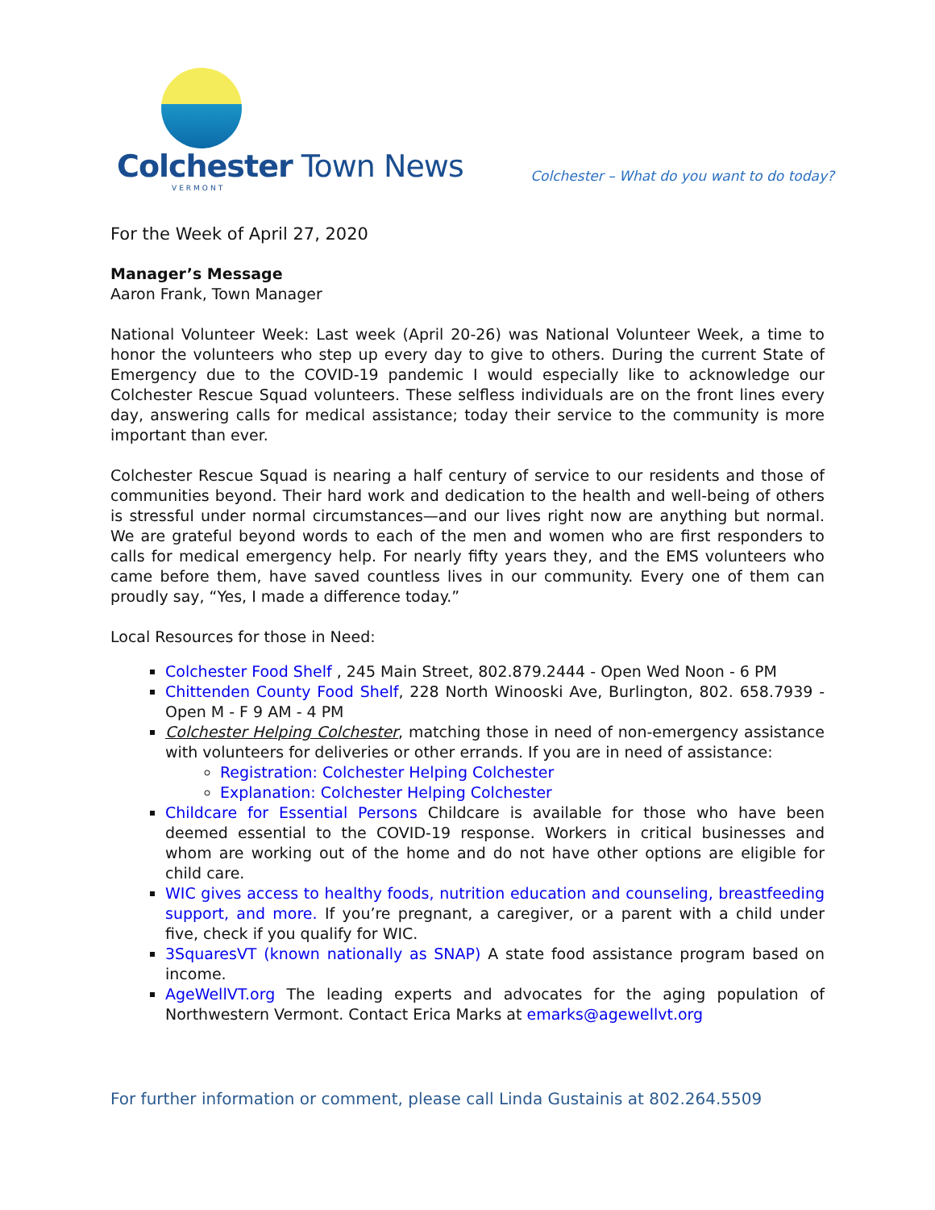Colchester Town News
VERMONT
Colchester – What do you want to do today?
For the Week of April 27, 2020
Manager’s Message
Aaron Frank, Town Manager
National Volunteer Week: Last week (April 20-26) was National Volunteer Week, a time to honor the volunteers who step up every day to give to others. During the current State of Emergency due to the COVID-19 pandemic I would especially like to acknowledge our Colchester Rescue Squad volunteers. These selfless individuals are on the front lines every day, answering calls for medical assistance; today their service to the community is more important than ever.
Colchester Rescue Squad is nearing a half century of service to our residents and those of communities beyond. Their hard work and dedication to the health and well-being of others is stressful under normal circumstances—and our lives right now are anything but normal. We are grateful beyond words to each of the men and women who are first responders to calls for medical emergency help. For nearly fifty years they, and the EMS volunteers who came before them, have saved countless lives in our community. Every one of them can proudly say, “Yes, I made a difference today.”
Local Resources for those in Need:
Colchester Food Shelf , 245 Main Street, 802.879.2444 - Open Wed Noon - 6 PM
Chittenden County Food Shelf, 228 North Winooski Ave, Burlington, 802. 658.7939 - Open M - F 9 AM - 4 PM
Colchester Helping Colchester, matching those in need of non-emergency assistance with volunteers for deliveries or other errands. If you are in need of assistance:
Registration: Colchester Helping Colchester
Explanation: Colchester Helping Colchester
Childcare for Essential Persons Childcare is available for those who have been deemed essential to the COVID-19 response. Workers in critical businesses and whom are working out of the home and do not have other options are eligible for child care.
WIC gives access to healthy foods, nutrition education and counseling, breastfeeding support, and more. If you’re pregnant, a caregiver, or a parent with a child under five, check if you qualify for WIC.
3SquaresVT (known nationally as SNAP) A state food assistance program based on income.
AgeWellVT.org The leading experts and advocates for the aging population of Northwestern Vermont. Contact Erica Marks at emarks@agewellvt.org
For further information or comment, please call Linda Gustainis at 802.264.5509